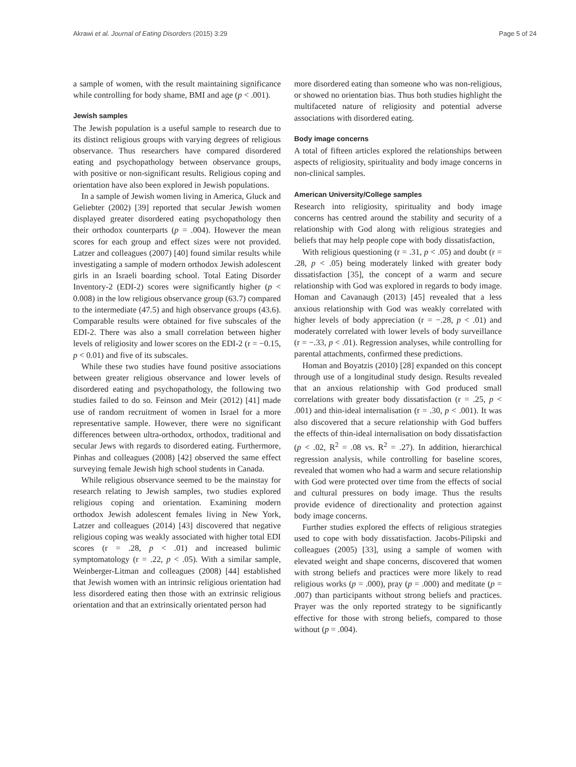Akrawi et al. Journal of Eating Disorders (2015) 3:29 Page 5 of 24
a sample of women, with the result maintaining significance while controlling for body shame, BMI and age (p < .001).
Jewish samples
The Jewish population is a useful sample to research due to its distinct religious groups with varying degrees of religious observance. Thus researchers have compared disordered eating and psychopathology between observance groups, with positive or non-significant results. Religious coping and orientation have also been explored in Jewish populations.
In a sample of Jewish women living in America, Gluck and Geliebter (2002) [39] reported that secular Jewish women displayed greater disordered eating psychopathology then their orthodox counterparts (p = .004). However the mean scores for each group and effect sizes were not provided. Latzer and colleagues (2007) [40] found similar results while investigating a sample of modern orthodox Jewish adolescent girls in an Israeli boarding school. Total Eating Disorder Inventory-2 (EDI-2) scores were significantly higher (p < 0.008) in the low religious observance group (63.7) compared to the intermediate (47.5) and high observance groups (43.6). Comparable results were obtained for five subscales of the EDI-2. There was also a small correlation between higher levels of religiosity and lower scores on the EDI-2 (r = −0.15, p < 0.01) and five of its subscales.
While these two studies have found positive associations between greater religious observance and lower levels of disordered eating and psychopathology, the following two studies failed to do so. Feinson and Meir (2012) [41] made use of random recruitment of women in Israel for a more representative sample. However, there were no significant differences between ultra-orthodox, orthodox, traditional and secular Jews with regards to disordered eating. Furthermore, Pinhas and colleagues (2008) [42] observed the same effect surveying female Jewish high school students in Canada.
While religious observance seemed to be the mainstay for research relating to Jewish samples, two studies explored religious coping and orientation. Examining modern orthodox Jewish adolescent females living in New York, Latzer and colleagues (2014) [43] discovered that negative religious coping was weakly associated with higher total EDI scores (r = .28, p < .01) and increased bulimic symptomatology (r = .22, p < .05). With a similar sample, Weinberger-Litman and colleagues (2008) [44] established that Jewish women with an intrinsic religious orientation had less disordered eating then those with an extrinsic religious orientation and that an extrinsically orientated person had
more disordered eating than someone who was non-religious, or showed no orientation bias. Thus both studies highlight the multifaceted nature of religiosity and potential adverse associations with disordered eating.
Body image concerns
A total of fifteen articles explored the relationships between aspects of religiosity, spirituality and body image concerns in non-clinical samples.
American University/College samples
Research into religiosity, spirituality and body image concerns has centred around the stability and security of a relationship with God along with religious strategies and beliefs that may help people cope with body dissatisfaction,
With religious questioning (r = .31, p < .05) and doubt (r = .28, p < .05) being moderately linked with greater body dissatisfaction [35], the concept of a warm and secure relationship with God was explored in regards to body image. Homan and Cavanaugh (2013) [45] revealed that a less anxious relationship with God was weakly correlated with higher levels of body appreciation (r = −.28, p < .01) and moderately correlated with lower levels of body surveillance (r = −.33, p < .01). Regression analyses, while controlling for parental attachments, confirmed these predictions.
Homan and Boyatzis (2010) [28] expanded on this concept through use of a longitudinal study design. Results revealed that an anxious relationship with God produced small correlations with greater body dissatisfaction (r = .25, p < .001) and thin-ideal internalisation (r = .30, p < .001). It was also discovered that a secure relationship with God buffers the effects of thin-ideal internalisation on body dissatisfaction (p < .02, R<sup>2</sup> = .08 vs. R<sup>2</sup> = .27). In addition, hierarchical regression analysis, while controlling for baseline scores, revealed that women who had a warm and secure relationship with God were protected over time from the effects of social and cultural pressures on body image. Thus the results provide evidence of directionality and protection against body image concerns.
Further studies explored the effects of religious strategies used to cope with body dissatisfaction. Jacobs-Pilipski and colleagues (2005) [33], using a sample of women with elevated weight and shape concerns, discovered that women with strong beliefs and practices were more likely to read religious works (p = .000), pray (p = .000) and meditate (p = .007) than participants without strong beliefs and practices. Prayer was the only reported strategy to be significantly effective for those with strong beliefs, compared to those without (p = .004).